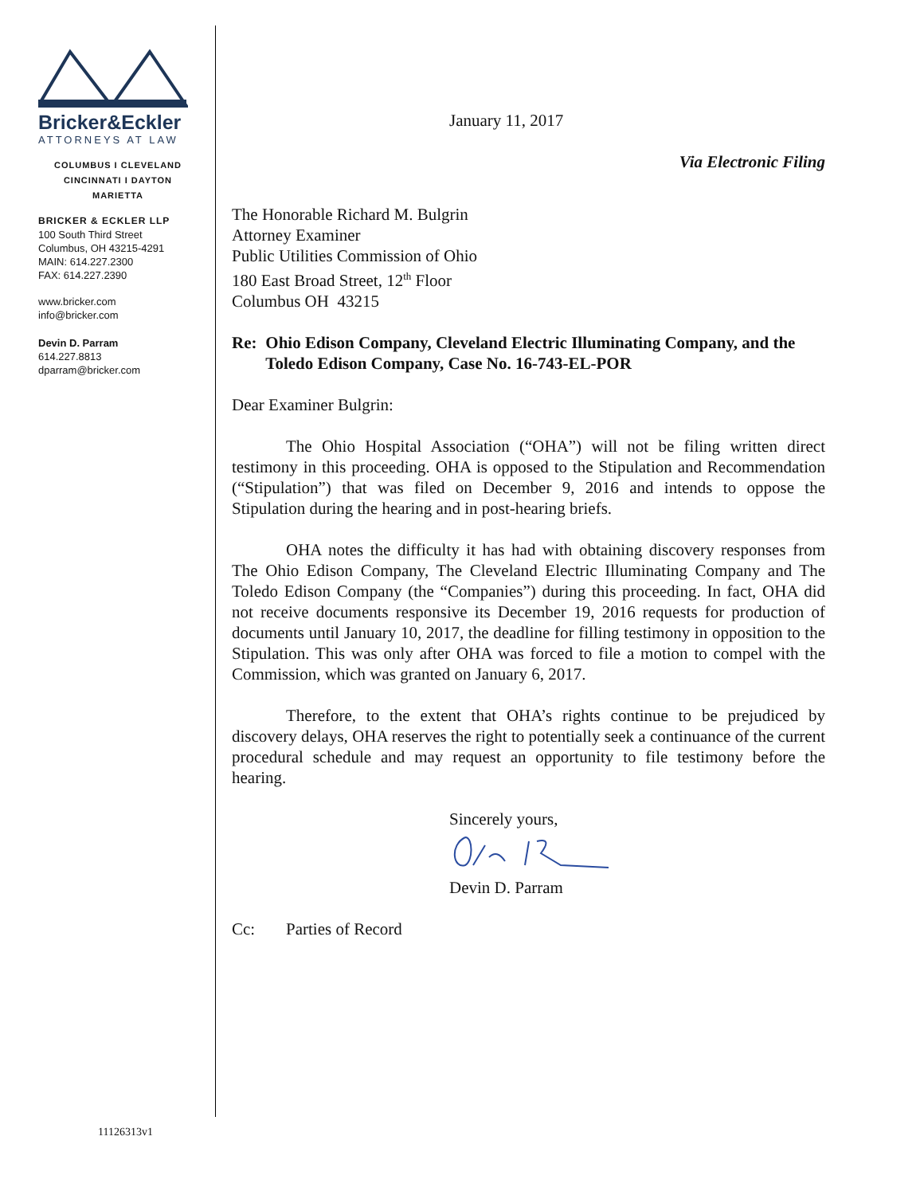Bricker&Eckler
ATTORNEYS AT LAW
COLUMBUS I CLEVELAND
CINCINNATI I DAYTON
MARIETTA
BRICKER & ECKLER LLP
100 South Third Street
Columbus, OH 43215-4291
MAIN: 614.227.2300
FAX: 614.227.2390
www.bricker.com
info@bricker.com
Devin D. Parram
614.227.8813
dparram@bricker.com
January 11, 2017
Via Electronic Filing
The Honorable Richard M. Bulgrin
Attorney Examiner
Public Utilities Commission of Ohio
180 East Broad Street, 12<sup>th</sup> Floor
Columbus OH 43215
Re: Ohio Edison Company, Cleveland Electric Illuminating Company, and the Toledo Edison Company, Case No. 16-743-EL-POR
Dear Examiner Bulgrin:
The Ohio Hospital Association (“OHA”) will not be filing written direct testimony in this proceeding. OHA is opposed to the Stipulation and Recommendation (“Stipulation”) that was filed on December 9, 2016 and intends to oppose the Stipulation during the hearing and in post-hearing briefs.
OHA notes the difficulty it has had with obtaining discovery responses from The Ohio Edison Company, The Cleveland Electric Illuminating Company and The Toledo Edison Company (the “Companies”) during this proceeding. In fact, OHA did not receive documents responsive its December 19, 2016 requests for production of documents until January 10, 2017, the deadline for filling testimony in opposition to the Stipulation. This was only after OHA was forced to file a motion to compel with the Commission, which was granted on January 6, 2017.
Therefore, to the extent that OHA’s rights continue to be prejudiced by discovery delays, OHA reserves the right to potentially seek a continuance of the current procedural schedule and may request an opportunity to file testimony before the hearing.
Sincerely yours,
Devin D. Parram
Cc: Parties of Record
11126313v1